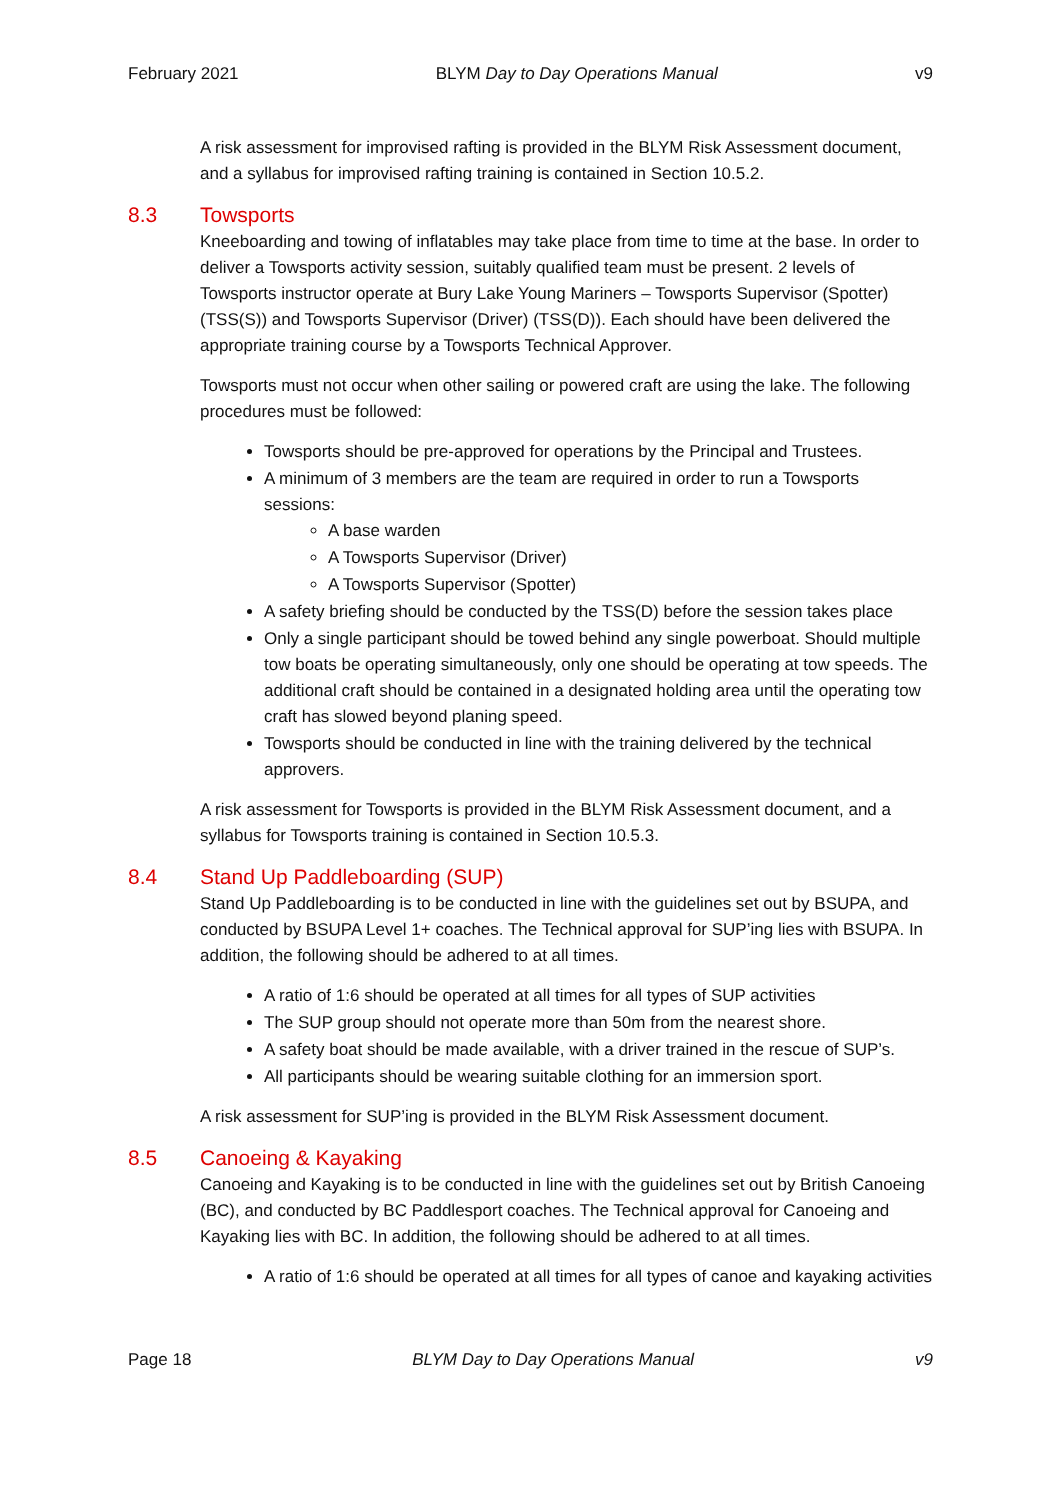February 2021 BLYM Day to Day Operations Manual v9
A risk assessment for improvised rafting is provided in the BLYM Risk Assessment document, and a syllabus for improvised rafting training is contained in Section 10.5.2.
8.3 Towsports
Kneeboarding and towing of inflatables may take place from time to time at the base. In order to deliver a Towsports activity session, suitably qualified team must be present. 2 levels of Towsports instructor operate at Bury Lake Young Mariners – Towsports Supervisor (Spotter) (TSS(S)) and Towsports Supervisor (Driver) (TSS(D)). Each should have been delivered the appropriate training course by a Towsports Technical Approver.
Towsports must not occur when other sailing or powered craft are using the lake. The following procedures must be followed:
Towsports should be pre-approved for operations by the Principal and Trustees.
A minimum of 3 members are the team are required in order to run a Towsports sessions:
A base warden
A Towsports Supervisor (Driver)
A Towsports Supervisor (Spotter)
A safety briefing should be conducted by the TSS(D) before the session takes place
Only a single participant should be towed behind any single powerboat. Should multiple tow boats be operating simultaneously, only one should be operating at tow speeds. The additional craft should be contained in a designated holding area until the operating tow craft has slowed beyond planing speed.
Towsports should be conducted in line with the training delivered by the technical approvers.
A risk assessment for Towsports is provided in the BLYM Risk Assessment document, and a syllabus for Towsports training is contained in Section 10.5.3.
8.4 Stand Up Paddleboarding (SUP)
Stand Up Paddleboarding is to be conducted in line with the guidelines set out by BSUPA, and conducted by BSUPA Level 1+ coaches. The Technical approval for SUP’ing lies with BSUPA. In addition, the following should be adhered to at all times.
A ratio of 1:6 should be operated at all times for all types of SUP activities
The SUP group should not operate more than 50m from the nearest shore.
A safety boat should be made available, with a driver trained in the rescue of SUP’s.
All participants should be wearing suitable clothing for an immersion sport.
A risk assessment for SUP’ing is provided in the BLYM Risk Assessment document.
8.5 Canoeing & Kayaking
Canoeing and Kayaking is to be conducted in line with the guidelines set out by British Canoeing (BC), and conducted by BC Paddlesport coaches. The Technical approval for Canoeing and Kayaking lies with BC. In addition, the following should be adhered to at all times.
A ratio of 1:6 should be operated at all times for all types of canoe and kayaking activities
Page 18 BLYM Day to Day Operations Manual v9